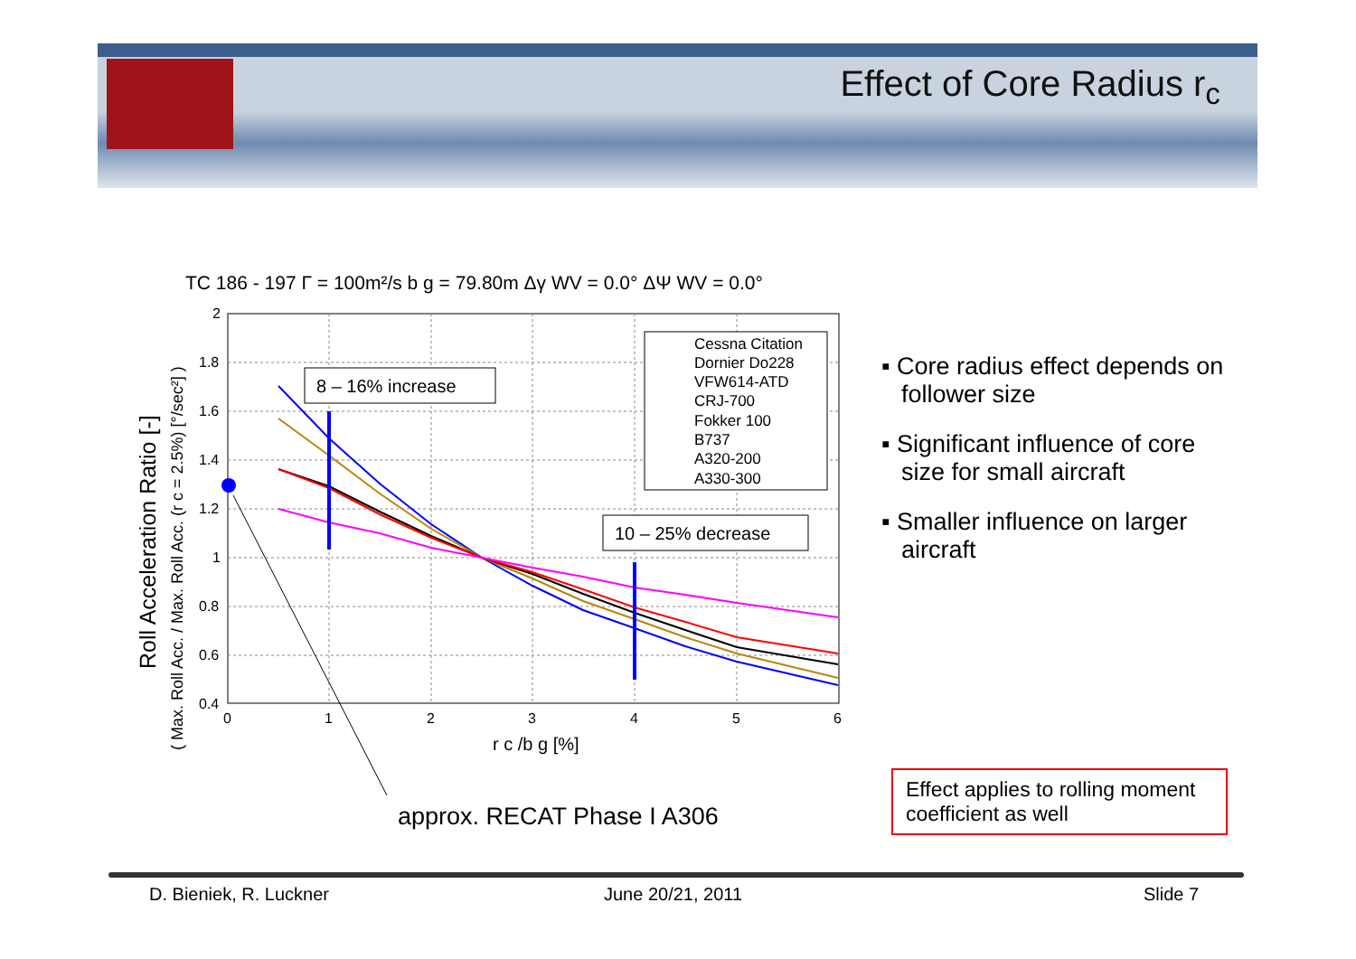Effect of Core Radius r<sub>c</sub>
TC 186 - 197 Γ = 100m²/s b g = 79.80m Δγ WV = 0.0° ΔΨ WV = 0.0°
2
1.8
1.6
1.4
1.2
1
0.8
0.6
0.4
0
1
2
3
4
5
6
r c /b g [%]
Roll Acceleration Ratio [-]
( Max. Roll Acc. / Max. Roll Acc. (r c = 2.5%) [°/sec²] )
8 – 16% increase
10 – 25% decrease
Cessna Citation
Dornier Do228
VFW614-ATD
CRJ-700
Fokker 100
B737
A320-200
A330-300
approx. RECAT Phase I A306
▪ Core radius effect depends on follower size
▪ Significant influence of core size for small aircraft
▪ Smaller influence on larger aircraft
Effect applies to rolling moment coefficient as well
D. Bieniek, R. Luckner June 20/21, 2011 Slide 7